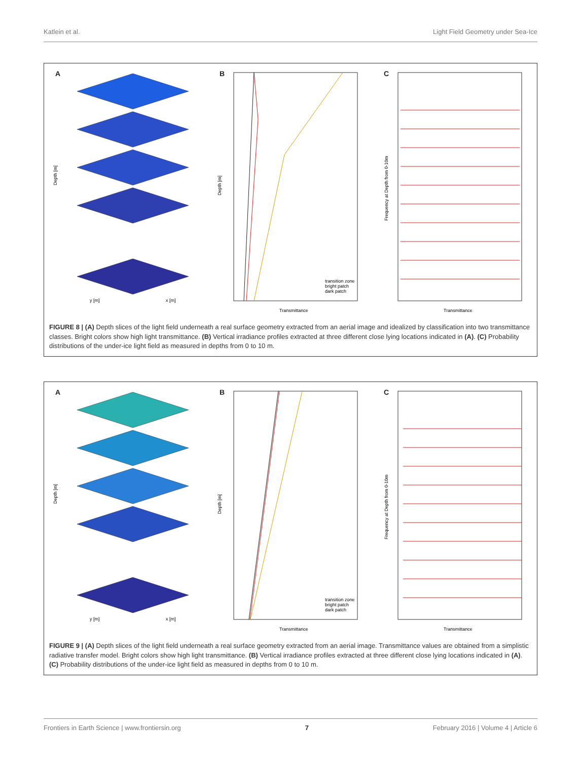Katlein et al. Light Field Geometry under Sea-Ice
A
Depth [m]
y [m]
x [m]
B
Depth [m]
Transmittance
transition zone
bright patch
dark patch
C
Frequency at Depth from 0-10m
Transmittance
FIGURE 8 | (A) Depth slices of the light field underneath a real surface geometry extracted from an aerial image and idealized by classification into two transmittance classes. Bright colors show high light transmittance. (B) Vertical irradiance profiles extracted at three different close lying locations indicated in (A). (C) Probability distributions of the under-ice light field as measured in depths from 0 to 10 m.
A
Depth [m]
y [m]
x [m]
B
Depth [m]
Transmittance
transition zone
bright patch
dark patch
C
Frequency at Depth from 0-10m
Transmittance
FIGURE 9 | (A) Depth slices of the light field underneath a real surface geometry extracted from an aerial image. Transmittance values are obtained from a simplistic radiative transfer model. Bright colors show high light transmittance. (B) Vertical irradiance profiles extracted at three different close lying locations indicated in (A). (C) Probability distributions of the under-ice light field as measured in depths from 0 to 10 m.
Frontiers in Earth Science | www.frontiersin.org 7 February 2016 | Volume 4 | Article 6